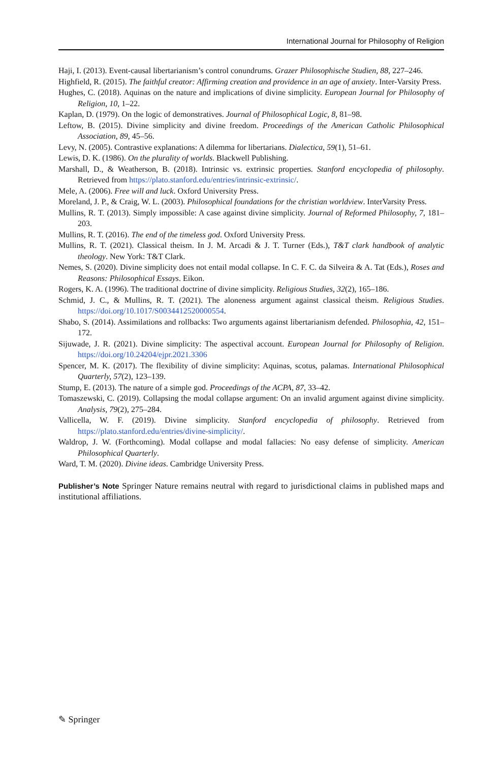International Journal for Philosophy of Religion
Haji, I. (2013). Event-causal libertarianism’s control conundrums. Grazer Philosophische Studien, 88, 227–246.
Highfield, R. (2015). The faithful creator: Affirming creation and providence in an age of anxiety. Inter-Varsity Press.
Hughes, C. (2018). Aquinas on the nature and implications of divine simplicity. European Journal for Philosophy of Religion, 10, 1–22.
Kaplan, D. (1979). On the logic of demonstratives. Journal of Philosophical Logic, 8, 81–98.
Leftow, B. (2015). Divine simplicity and divine freedom. Proceedings of the American Catholic Philosophical Association, 89, 45–56.
Levy, N. (2005). Contrastive explanations: A dilemma for libertarians. Dialectica, 59(1), 51–61.
Lewis, D. K. (1986). On the plurality of worlds. Blackwell Publishing.
Marshall, D., & Weatherson, B. (2018). Intrinsic vs. extrinsic properties. Stanford encyclopedia of philosophy. Retrieved from https://plato.stanford.edu/entries/intrinsic-extrinsic/.
Mele, A. (2006). Free will and luck. Oxford University Press.
Moreland, J. P., & Craig, W. L. (2003). Philosophical foundations for the christian worldview. InterVarsity Press.
Mullins, R. T. (2013). Simply impossible: A case against divine simplicity. Journal of Reformed Philosophy, 7, 181–203.
Mullins, R. T. (2016). The end of the timeless god. Oxford University Press.
Mullins, R. T. (2021). Classical theism. In J. M. Arcadi & J. T. Turner (Eds.), T&T clark handbook of analytic theology. New York: T&T Clark.
Nemes, S. (2020). Divine simplicity does not entail modal collapse. In C. F. C. da Silveira & A. Tat (Eds.), Roses and Reasons: Philosophical Essays. Eikon.
Rogers, K. A. (1996). The traditional doctrine of divine simplicity. Religious Studies, 32(2), 165–186.
Schmid, J. C., & Mullins, R. T. (2021). The aloneness argument against classical theism. Religious Studies. https://doi.org/10.1017/S0034412520000554.
Shabo, S. (2014). Assimilations and rollbacks: Two arguments against libertarianism defended. Philosophia, 42, 151–172.
Sijuwade, J. R. (2021). Divine simplicity: The aspectival account. European Journal for Philosophy of Religion. https://doi.org/10.24204/ejpr.2021.3306
Spencer, M. K. (2017). The flexibility of divine simplicity: Aquinas, scotus, palamas. International Philosophical Quarterly, 57(2), 123–139.
Stump, E. (2013). The nature of a simple god. Proceedings of the ACPA, 87, 33–42.
Tomaszewski, C. (2019). Collapsing the modal collapse argument: On an invalid argument against divine simplicity. Analysis, 79(2), 275–284.
Vallicella, W. F. (2019). Divine simplicity. Stanford encyclopedia of philosophy. Retrieved from https://plato.stanford.edu/entries/divine-simplicity/.
Waldrop, J. W. (Forthcoming). Modal collapse and modal fallacies: No easy defense of simplicity. American Philosophical Quarterly.
Ward, T. M. (2020). Divine ideas. Cambridge University Press.
Publisher’s Note Springer Nature remains neutral with regard to jurisdictional claims in published maps and institutional affiliations.
✎ Springer